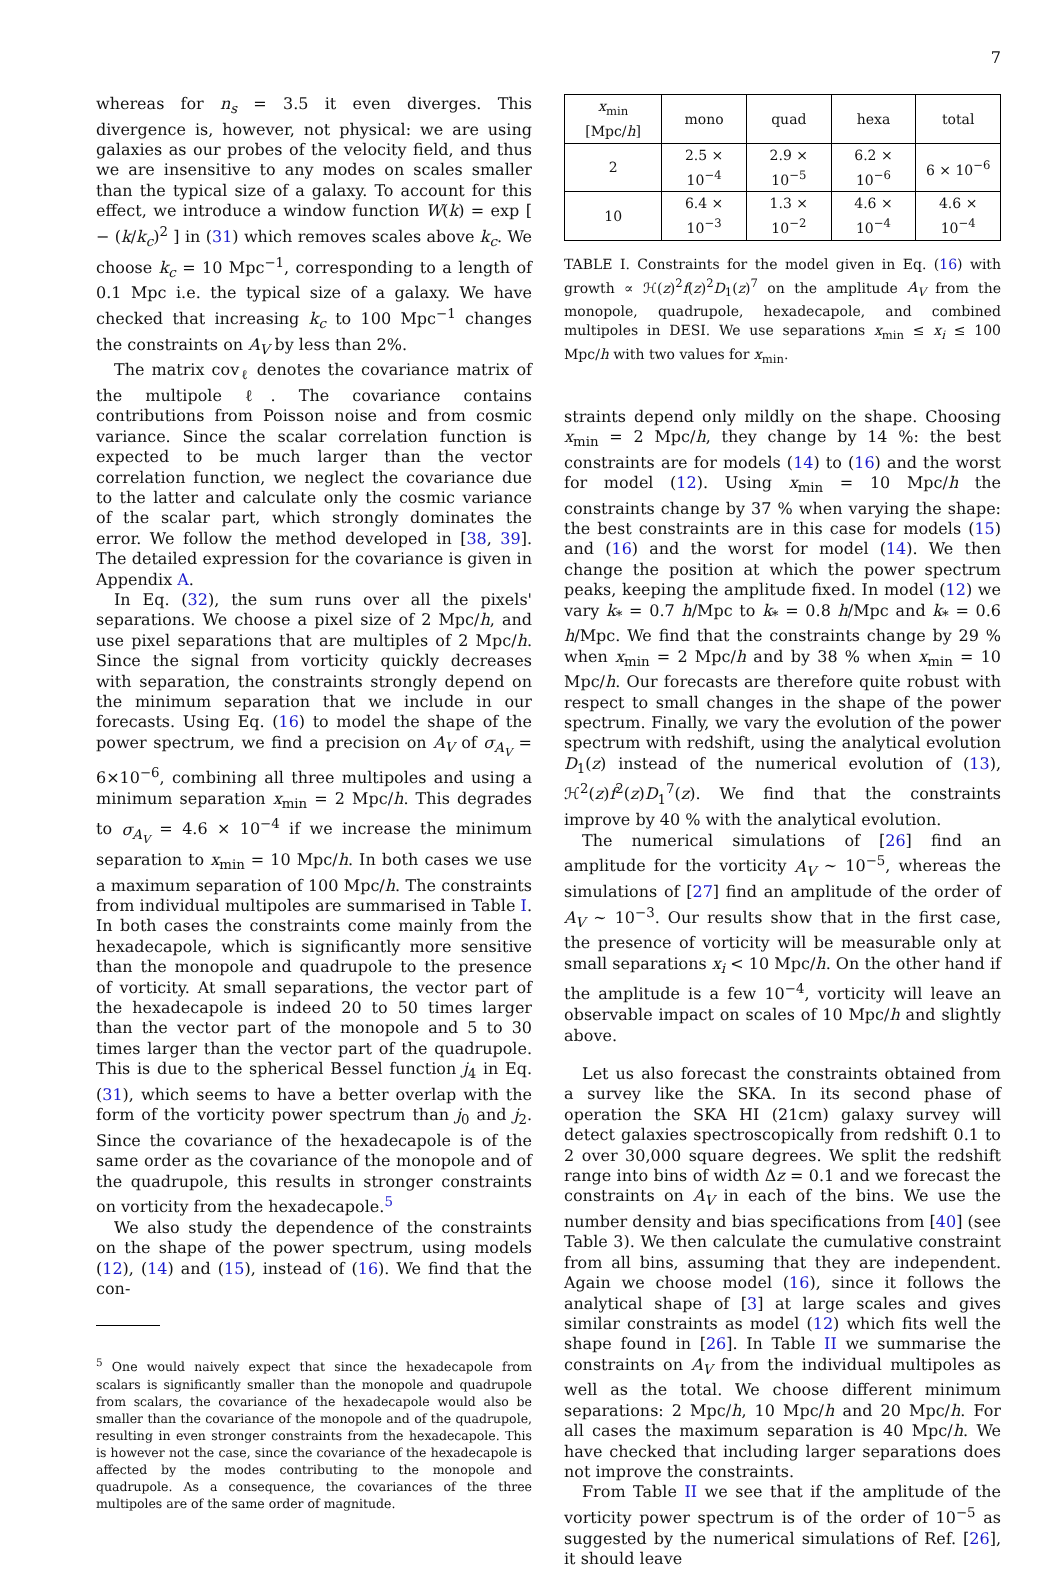7
whereas for n<sub>s</sub> = 3.5 it even diverges. This divergence is, however, not physical: we are using galaxies as our probes of the velocity field, and thus we are insensitive to any modes on scales smaller than the typical size of a galaxy. To account for this effect, we introduce a window function W(k) = exp [ − (k/k<sub>c</sub>)<sup>2</sup> ] in (31) which removes scales above k<sub>c</sub>. We choose k<sub>c</sub> = 10 Mpc<sup>−1</sup>, corresponding to a length of 0.1 Mpc i.e. the typical size of a galaxy. We have checked that increasing k<sub>c</sub> to 100 Mpc<sup>−1</sup> changes the constraints on A<sub>V</sub> by less than 2%.
The matrix cov<sub>ℓ</sub> denotes the covariance matrix of the multipole ℓ. The covariance contains contributions from Poisson noise and from cosmic variance. Since the scalar correlation function is expected to be much larger than the vector correlation function, we neglect the covariance due to the latter and calculate only the cosmic variance of the scalar part, which strongly dominates the error. We follow the method developed in [38, 39]. The detailed expression for the covariance is given in Appendix A.
In Eq. (32), the sum runs over all the pixels' separations. We choose a pixel size of 2 Mpc/h, and use pixel separations that are multiples of 2 Mpc/h. Since the signal from vorticity quickly decreases with separation, the constraints strongly depend on the minimum separation that we include in our forecasts. Using Eq. (16) to model the shape of the power spectrum, we find a precision on A<sub>V</sub> of σ<sub>A<sub>V</sub></sub> = 6×10<sup>−6</sup>, combining all three multipoles and using a minimum separation x<sub>min</sub> = 2 Mpc/h. This degrades to σ<sub>A<sub>V</sub></sub> = 4.6 × 10<sup>−4</sup> if we increase the minimum separation to x<sub>min</sub> = 10 Mpc/h. In both cases we use a maximum separation of 100 Mpc/h. The constraints from individual multipoles are summarised in Table I. In both cases the constraints come mainly from the hexadecapole, which is significantly more sensitive than the monopole and quadrupole to the presence of vorticity. At small separations, the vector part of the hexadecapole is indeed 20 to 50 times larger than the vector part of the monopole and 5 to 30 times larger than the vector part of the quadrupole. This is due to the spherical Bessel function j<sub>4</sub> in Eq. (31), which seems to have a better overlap with the form of the vorticity power spectrum than j<sub>0</sub> and j<sub>2</sub>. Since the covariance of the hexadecapole is of the same order as the covariance of the monopole and of the quadrupole, this results in stronger constraints on vorticity from the hexadecapole.<sup>5</sup>
We also study the dependence of the constraints on the shape of the power spectrum, using models (12), (14) and (15), instead of (16). We find that the con-
<sup>5</sup> One would naively expect that since the hexadecapole from scalars is significantly smaller than the monopole and quadrupole from scalars, the covariance of the hexadecapole would also be smaller than the covariance of the monopole and of the quadrupole, resulting in even stronger constraints from the hexadecapole. This is however not the case, since the covariance of the hexadecapole is affected by the modes contributing to the monopole and quadrupole. As a consequence, the covariances of the three multipoles are of the same order of magnitude.
| x<sub>min</sub> [Mpc/ h ] | mono | quad | hexa | total |
| --- | --- | --- | --- | --- |
| 2 | 2.5 × 10<sup>−4</sup> | 2.9 × 10<sup>−5</sup> | 6.2 × 10<sup>−6</sup> | 6 × 10<sup>−6</sup> |
| 10 | 6.4 × 10<sup>−3</sup> | 1.3 × 10<sup>−2</sup> | 4.6 × 10<sup>−4</sup> | 4.6 × 10<sup>−4</sup> |
TABLE I. Constraints for the model given in Eq. (16) with growth ∝ ℋ(z)<sup>2</sup>f(z)<sup>2</sup>D<sub>1</sub>(z)<sup>7</sup> on the amplitude A<sub>V</sub> from the monopole, quadrupole, hexadecapole, and combined multipoles in DESI. We use separations x<sub>min</sub> ≤ x<sub>i</sub> ≤ 100 Mpc/h with two values for x<sub>min</sub>.
straints depend only mildly on the shape. Choosing x<sub>min</sub> = 2 Mpc/h, they change by 14 %: the best constraints are for models (14) to (16) and the worst for model (12). Using x<sub>min</sub> = 10 Mpc/h the constraints change by 37 % when varying the shape: the best constraints are in this case for models (15) and (16) and the worst for model (14). We then change the position at which the power spectrum peaks, keeping the amplitude fixed. In model (12) we vary k<sub>*</sub> = 0.7 h/Mpc to k<sub>*</sub> = 0.8 h/Mpc and k<sub>*</sub> = 0.6 h/Mpc. We find that the constraints change by 29 % when x<sub>min</sub> = 2 Mpc/h and by 38 % when x<sub>min</sub> = 10 Mpc/h. Our forecasts are therefore quite robust with respect to small changes in the shape of the power spectrum. Finally, we vary the evolution of the power spectrum with redshift, using the analytical evolution D<sub>1</sub>(z) instead of the numerical evolution of (13), ℋ<sup>2</sup>(z)f<sup>2</sup>(z)D<sub>1</sub><sup>7</sup>(z). We find that the constraints improve by 40 % with the analytical evolution.
The numerical simulations of [26] find an amplitude for the vorticity A<sub>V</sub> ∼ 10<sup>−5</sup>, whereas the simulations of [27] find an amplitude of the order of A<sub>V</sub> ∼ 10<sup>−3</sup>. Our results show that in the first case, the presence of vorticity will be measurable only at small separations x<sub>i</sub> < 10 Mpc/h. On the other hand if the amplitude is a few 10<sup>−4</sup>, vorticity will leave an observable impact on scales of 10 Mpc/h and slightly above.
Let us also forecast the constraints obtained from a survey like the SKA. In its second phase of operation the SKA HI (21cm) galaxy survey will detect galaxies spectroscopically from redshift 0.1 to 2 over 30,000 square degrees. We split the redshift range into bins of width Δz = 0.1 and we forecast the constraints on A<sub>V</sub> in each of the bins. We use the number density and bias specifications from [40] (see Table 3). We then calculate the cumulative constraint from all bins, assuming that they are independent. Again we choose model (16), since it follows the analytical shape of [3] at large scales and gives similar constraints as model (12) which fits well the shape found in [26]. In Table II we summarise the constraints on A<sub>V</sub> from the individual multipoles as well as the total. We choose different minimum separations: 2 Mpc/h, 10 Mpc/h and 20 Mpc/h. For all cases the maximum separation is 40 Mpc/h. We have checked that including larger separations does not improve the constraints.
From Table II we see that if the amplitude of the vorticity power spectrum is of the order of 10<sup>−5</sup> as suggested by the numerical simulations of Ref. [26], it should leave